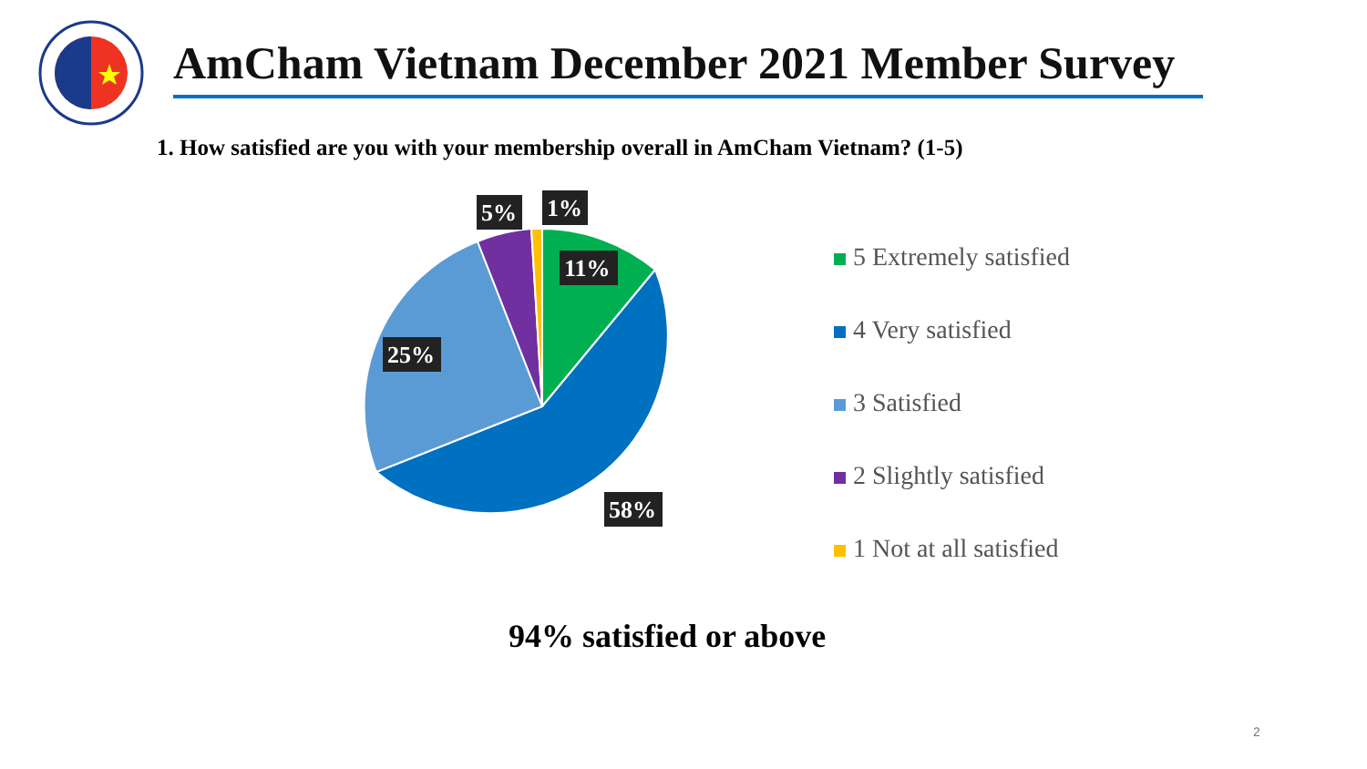AmCham Vietnam December 2021 Member Survey
1. How satisfied are you with your membership overall in AmCham Vietnam? (1-5)
11%
58%
25%
5%
1%
5 Extremely satisfied
4 Very satisfied
3 Satisfied
2 Slightly satisfied
1 Not at all satisfied
94% satisfied or above
2